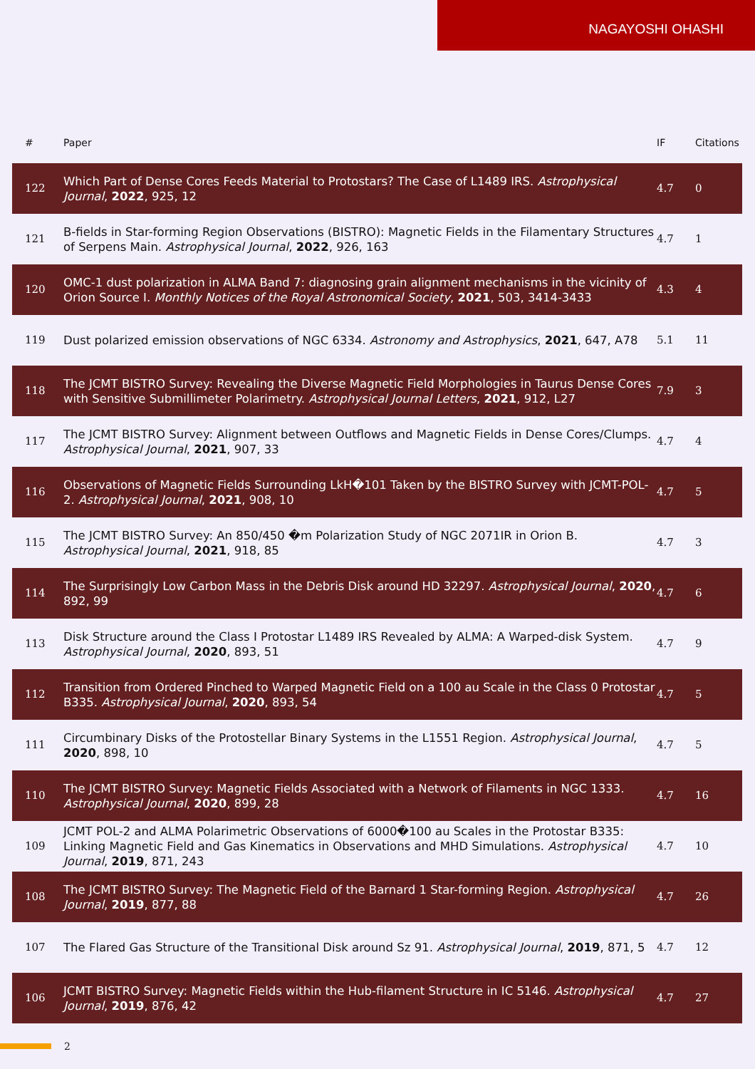NAGAYOSHI OHASHI
| # | Paper | IF | Citations |
| --- | --- | --- | --- |
| 122 | Which Part of Dense Cores Feeds Material to Protostars? The Case of L1489 IRS. Astrophysical Journal , 2022 , 925, 12 | 4.7 | 0 |
| 121 | B-fields in Star-forming Region Observations (BISTRO): Magnetic Fields in the Filamentary Structures of Serpens Main. Astrophysical Journal , 2022 , 926, 163 | 4.7 | 1 |
| 120 | OMC-1 dust polarization in ALMA Band 7: diagnosing grain alignment mechanisms in the vicinity of Orion Source I. Monthly Notices of the Royal Astronomical Society , 2021 , 503, 3414-3433 | 4.3 | 4 |
| 119 | Dust polarized emission observations of NGC 6334. Astronomy and Astrophysics , 2021 , 647, A78 | 5.1 | 11 |
| 118 | The JCMT BISTRO Survey: Revealing the Diverse Magnetic Field Morphologies in Taurus Dense Cores with Sensitive Submillimeter Polarimetry. Astrophysical Journal Letters , 2021 , 912, L27 | 7.9 | 3 |
| 117 | The JCMT BISTRO Survey: Alignment between Outflows and Magnetic Fields in Dense Cores/Clumps. Astrophysical Journal , 2021 , 907, 33 | 4.7 | 4 |
| 116 | Observations of Magnetic Fields Surrounding LkH�101 Taken by the BISTRO Survey with JCMT-POL-2. Astrophysical Journal , 2021 , 908, 10 | 4.7 | 5 |
| 115 | The JCMT BISTRO Survey: An 850/450 �m Polarization Study of NGC 2071IR in Orion B. Astrophysical Journal , 2021 , 918, 85 | 4.7 | 3 |
| 114 | The Surprisingly Low Carbon Mass in the Debris Disk around HD 32297. Astrophysical Journal , 2020 , 892, 99 | 4.7 | 6 |
| 113 | Disk Structure around the Class I Protostar L1489 IRS Revealed by ALMA: A Warped-disk System. Astrophysical Journal , 2020 , 893, 51 | 4.7 | 9 |
| 112 | Transition from Ordered Pinched to Warped Magnetic Field on a 100 au Scale in the Class 0 Protostar B335. Astrophysical Journal , 2020 , 893, 54 | 4.7 | 5 |
| 111 | Circumbinary Disks of the Protostellar Binary Systems in the L1551 Region. Astrophysical Journal , 2020 , 898, 10 | 4.7 | 5 |
| 110 | The JCMT BISTRO Survey: Magnetic Fields Associated with a Network of Filaments in NGC 1333. Astrophysical Journal , 2020 , 899, 28 | 4.7 | 16 |
| 109 | JCMT POL-2 and ALMA Polarimetric Observations of 6000�100 au Scales in the Protostar B335: Linking Magnetic Field and Gas Kinematics in Observations and MHD Simulations. Astrophysical Journal , 2019 , 871, 243 | 4.7 | 10 |
| 108 | The JCMT BISTRO Survey: The Magnetic Field of the Barnard 1 Star-forming Region. Astrophysical Journal , 2019 , 877, 88 | 4.7 | 26 |
| 107 | The Flared Gas Structure of the Transitional Disk around Sz 91. Astrophysical Journal , 2019 , 871, 5 | 4.7 | 12 |
| 106 | JCMT BISTRO Survey: Magnetic Fields within the Hub-filament Structure in IC 5146. Astrophysical Journal , 2019 , 876, 42 | 4.7 | 27 |
2